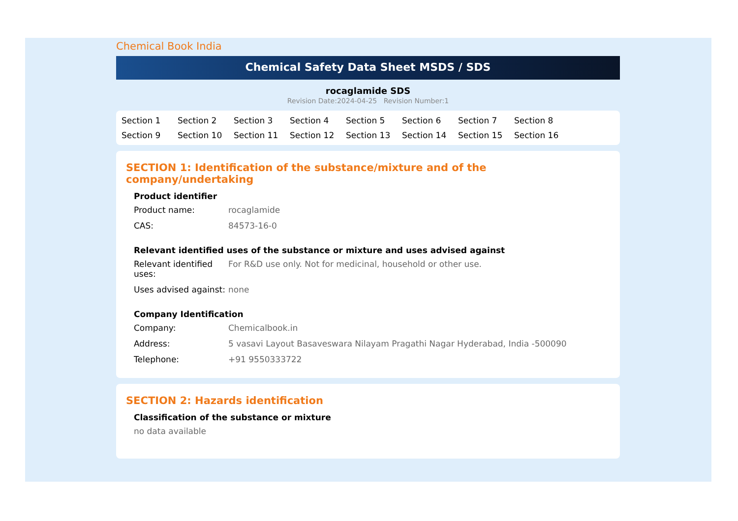Chemical Book India
Chemical Safety Data Sheet MSDS / SDS
rocaglamide SDS
Revision Date:2024-04-25 Revision Number:1
Section 1 Section 2 Section 3 Section 4 Section 5 Section 6 Section 7 Section 8 Section 9 Section 10 Section 11 Section 12 Section 13 Section 14 Section 15 Section 16
SECTION 1: Identification of the substance/mixture and of the company/undertaking
Product identifier
Product name: rocaglamide
CAS: 84573-16-0
Relevant identified uses of the substance or mixture and uses advised against
Relevant identified uses:
For R&D use only. Not for medicinal, household or other use.
Uses advised against:
none
Company Identification
Company: Chemicalbook.in
Address: 5 vasavi Layout Basaveswara Nilayam Pragathi Nagar Hyderabad, India -500090
Telephone: +91 9550333722
SECTION 2: Hazards identification
Classification of the substance or mixture
no data available